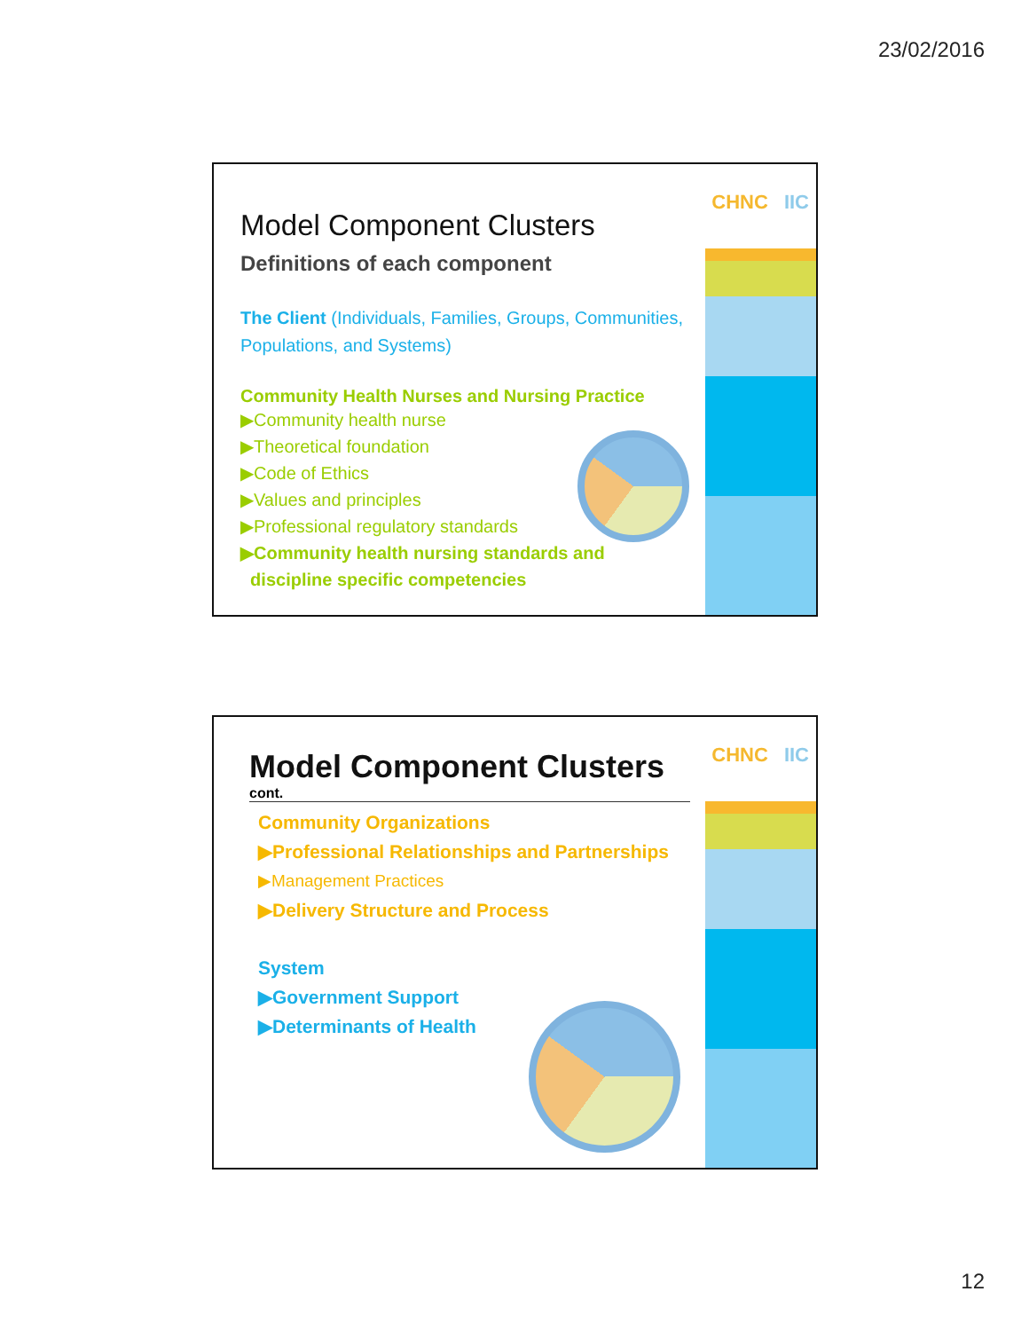23/02/2016
CHNC IIC
Model Component Clusters
Definitions of each component
The Client (Individuals, Families, Groups, Communities, Populations, and Systems)
Community Health Nurses and Nursing Practice
▶Community health nurse
▶Theoretical foundation
▶Code of Ethics
▶Values and principles
▶Professional regulatory standards
▶Community health nursing standards and
discipline specific competencies
CHNC IIC
Model Component Clusters
cont.
Community Organizations
▶Professional Relationships and Partnerships
▶Management Practices
▶Delivery Structure and Process
System
▶Government Support
▶Determinants of Health
12